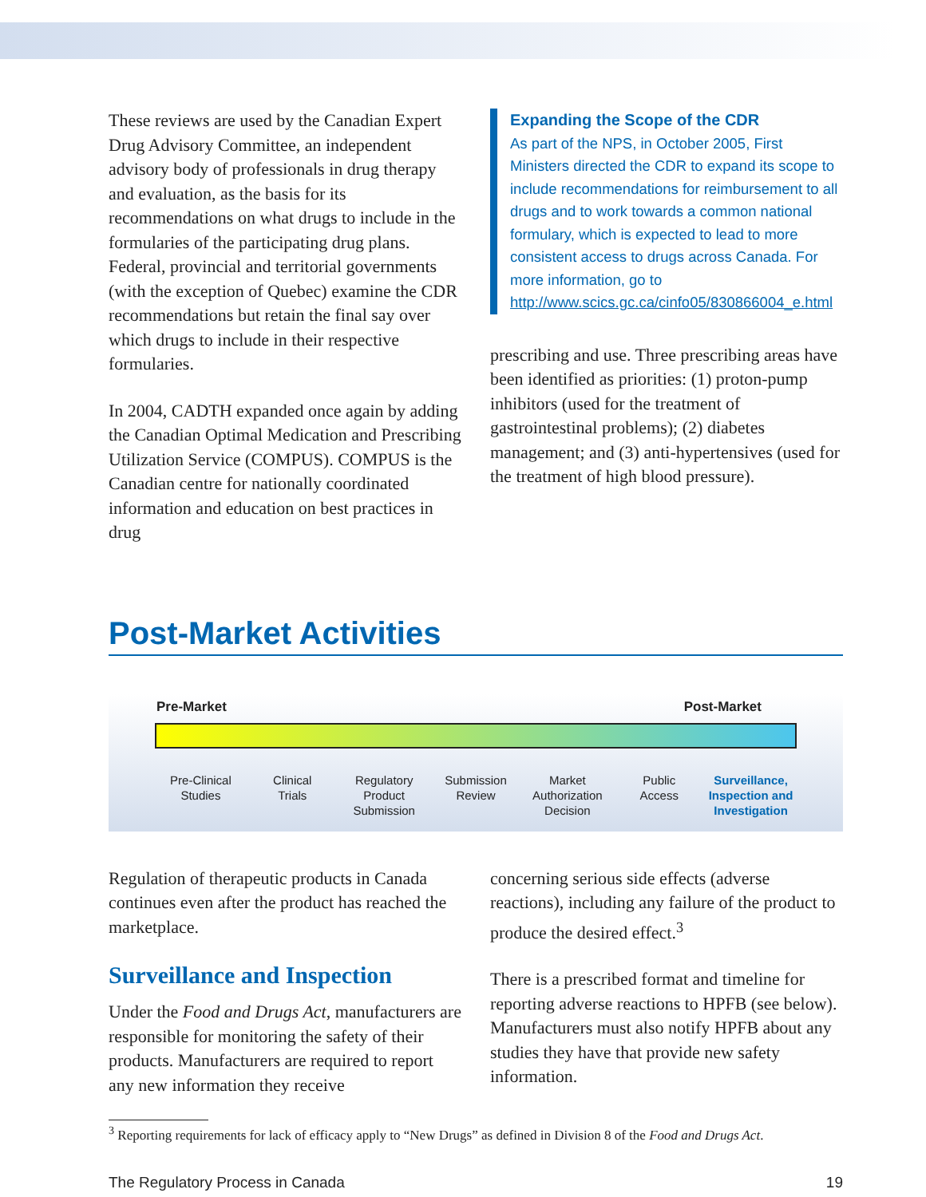These reviews are used by the Canadian Expert Drug Advisory Committee, an independent advisory body of professionals in drug therapy and evaluation, as the basis for its recommendations on what drugs to include in the formularies of the participating drug plans. Federal, provincial and territorial governments (with the exception of Quebec) examine the CDR recommendations but retain the final say over which drugs to include in their respective formularies.
In 2004, CADTH expanded once again by adding the Canadian Optimal Medication and Prescribing Utilization Service (COMPUS). COMPUS is the Canadian centre for nationally coordinated information and education on best practices in drug
Expanding the Scope of the CDR
As part of the NPS, in October 2005, First Ministers directed the CDR to expand its scope to include recommendations for reimbursement to all drugs and to work towards a common national formulary, which is expected to lead to more consistent access to drugs across Canada. For more information, go to http://www.scics.gc.ca/cinfo05/830866004_e.html
prescribing and use. Three prescribing areas have been identified as priorities: (1) proton-pump inhibitors (used for the treatment of gastrointestinal problems); (2) diabetes management; and (3) anti-hypertensives (used for the treatment of high blood pressure).
Post-Market Activities
Pre-Market Post-Market
Pre-Clinical
Studies
Clinical
Trials
Regulatory
Product
Submission
Submission
Review
Market
Authorization
Decision
Public
Access
Surveillance,
Inspection and
Investigation
Regulation of therapeutic products in Canada continues even after the product has reached the marketplace.
Surveillance and Inspection
Under the Food and Drugs Act, manufacturers are responsible for monitoring the safety of their products. Manufacturers are required to report any new information they receive
concerning serious side effects (adverse reactions), including any failure of the product to produce the desired effect.<sup>3</sup>
There is a prescribed format and timeline for reporting adverse reactions to HPFB (see below). Manufacturers must also notify HPFB about any studies they have that provide new safety information.
<sup>3</sup> Reporting requirements for lack of efficacy apply to “New Drugs” as defined in Division 8 of the Food and Drugs Act.
The Regulatory Process in Canada 19